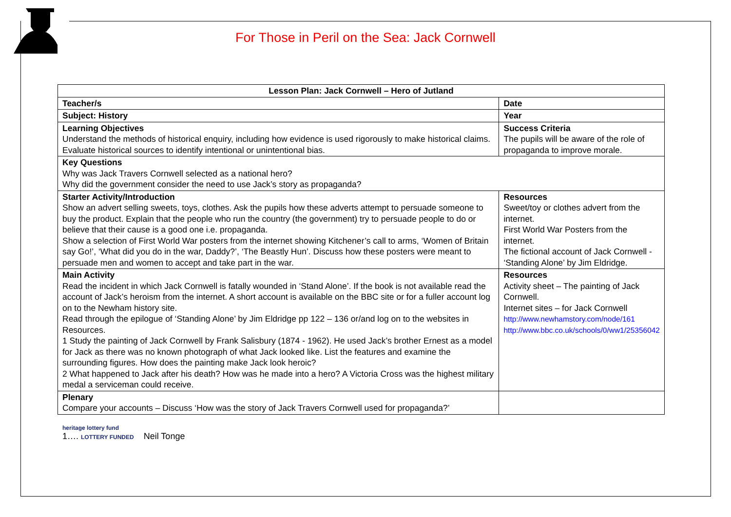For Those in Peril on the Sea: Jack Cornwell
| Lesson Plan: Jack Cornwell – Hero of Jutland | |
| --- | --- |
| Teacher/s | Date |
| Subject: History | Year |
| Learning Objectives Understand the methods of historical enquiry, including how evidence is used rigorously to make historical claims. Evaluate historical sources to identify intentional or unintentional bias. | Success Criteria The pupils will be aware of the role of propaganda to improve morale. |
| Key Questions Why was Jack Travers Cornwell selected as a national hero? Why did the government consider the need to use Jack’s story as propaganda? | |
| Starter Activity/Introduction Show an advert selling sweets, toys, clothes. Ask the pupils how these adverts attempt to persuade someone to buy the product. Explain that the people who run the country (the government) try to persuade people to do or believe that their cause is a good one i.e. propaganda. Show a selection of First World War posters from the internet showing Kitchener’s call to arms, ‘Women of Britain say Go!’, ‘What did you do in the war, Daddy?’, ‘The Beastly Hun’. Discuss how these posters were meant to persuade men and women to accept and take part in the war. | Resources Sweet/toy or clothes advert from the internet. First World War Posters from the internet. The fictional account of Jack Cornwell - ‘Standing Alone’ by Jim Eldridge. |
| Main Activity Read the incident in which Jack Cornwell is fatally wounded in ‘Stand Alone’. If the book is not available read the account of Jack’s heroism from the internet. A short account is available on the BBC site or for a fuller account log on to the Newham history site. Read through the epilogue of ‘Standing Alone’ by Jim Eldridge pp 122 – 136 or/and log on to the websites in Resources. 1 Study the painting of Jack Cornwell by Frank Salisbury (1874 - 1962). He used Jack’s brother Ernest as a model for Jack as there was no known photograph of what Jack looked like. List the features and examine the surrounding figures. How does the painting make Jack look heroic? 2 What happened to Jack after his death? How was he made into a hero? A Victoria Cross was the highest military medal a serviceman could receive. | Resources Activity sheet – The painting of Jack Cornwell. Internet sites – for Jack Cornwell http://www.newhamstory.com/node/161 http://www.bbc.co.uk/schools/0/ww1/25356042 |
| Plenary Compare your accounts – Discuss ‘How was the story of Jack Travers Cornwell used for propaganda?’ | |
heritage lottery fund
1…. LOTTERY FUNDED
Neil Tonge